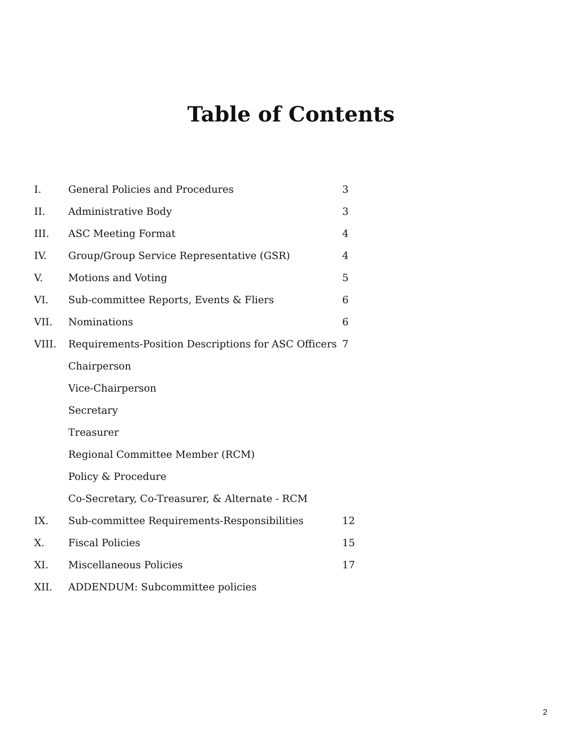Table of Contents
| I. | General Policies and Procedures | 3 |
| II. | Administrative Body | 3 |
| III. | ASC Meeting Format | 4 |
| IV. | Group/Group Service Representative (GSR) | 4 |
| V. | Motions and Voting | 5 |
| VI. | Sub-committee Reports, Events & Fliers | 6 |
| VII. | Nominations | 6 |
| VIII. | Requirements-Position Descriptions for ASC Officers | 7 |
| | Chairperson | |
| | Vice-Chairperson | |
| | Secretary | |
| | Treasurer | |
| | Regional Committee Member (RCM) | |
| | Policy & Procedure | |
| | Co-Secretary, Co-Treasurer, & Alternate - RCM | |
| IX. | Sub-committee Requirements-Responsibilities | 12 |
| X. | Fiscal Policies | 15 |
| XI. | Miscellaneous Policies | 17 |
| XII. | ADDENDUM: Subcommittee policies | |
2